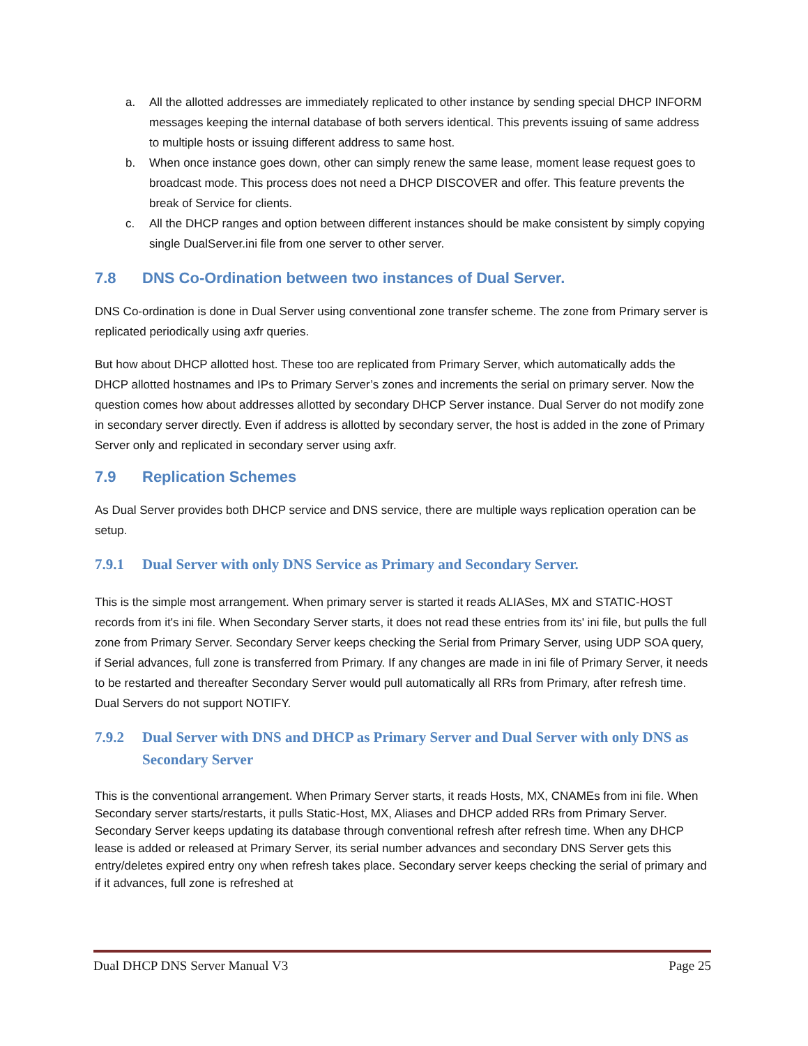a. All the allotted addresses are immediately replicated to other instance by sending special DHCP INFORM messages keeping the internal database of both servers identical. This prevents issuing of same address to multiple hosts or issuing different address to same host.
b. When once instance goes down, other can simply renew the same lease, moment lease request goes to broadcast mode. This process does not need a DHCP DISCOVER and offer. This feature prevents the break of Service for clients.
c. All the DHCP ranges and option between different instances should be make consistent by simply copying single DualServer.ini file from one server to other server.
7.8 DNS Co-Ordination between two instances of Dual Server.
DNS Co-ordination is done in Dual Server using conventional zone transfer scheme. The zone from Primary server is replicated periodically using axfr queries.
But how about DHCP allotted host. These too are replicated from Primary Server, which automatically adds the DHCP allotted hostnames and IPs to Primary Server’s zones and increments the serial on primary server. Now the question comes how about addresses allotted by secondary DHCP Server instance. Dual Server do not modify zone in secondary server directly. Even if address is allotted by secondary server, the host is added in the zone of Primary Server only and replicated in secondary server using axfr.
7.9 Replication Schemes
As Dual Server provides both DHCP service and DNS service, there are multiple ways replication operation can be setup.
7.9.1 Dual Server with only DNS Service as Primary and Secondary Server.
This is the simple most arrangement. When primary server is started it reads ALIASes, MX and STATIC-HOST records from it's ini file. When Secondary Server starts, it does not read these entries from its' ini file, but pulls the full zone from Primary Server. Secondary Server keeps checking the Serial from Primary Server, using UDP SOA query, if Serial advances, full zone is transferred from Primary. If any changes are made in ini file of Primary Server, it needs to be restarted and thereafter Secondary Server would pull automatically all RRs from Primary, after refresh time. Dual Servers do not support NOTIFY.
7.9.2 Dual Server with DNS and DHCP as Primary Server and Dual Server with only DNS as Secondary Server
This is the conventional arrangement. When Primary Server starts, it reads Hosts, MX, CNAMEs from ini file. When Secondary server starts/restarts, it pulls Static-Host, MX, Aliases and DHCP added RRs from Primary Server. Secondary Server keeps updating its database through conventional refresh after refresh time. When any DHCP lease is added or released at Primary Server, its serial number advances and secondary DNS Server gets this entry/deletes expired entry ony when refresh takes place. Secondary server keeps checking the serial of primary and if it advances, full zone is refreshed at
Dual DHCP DNS Server Manual V3 Page 25